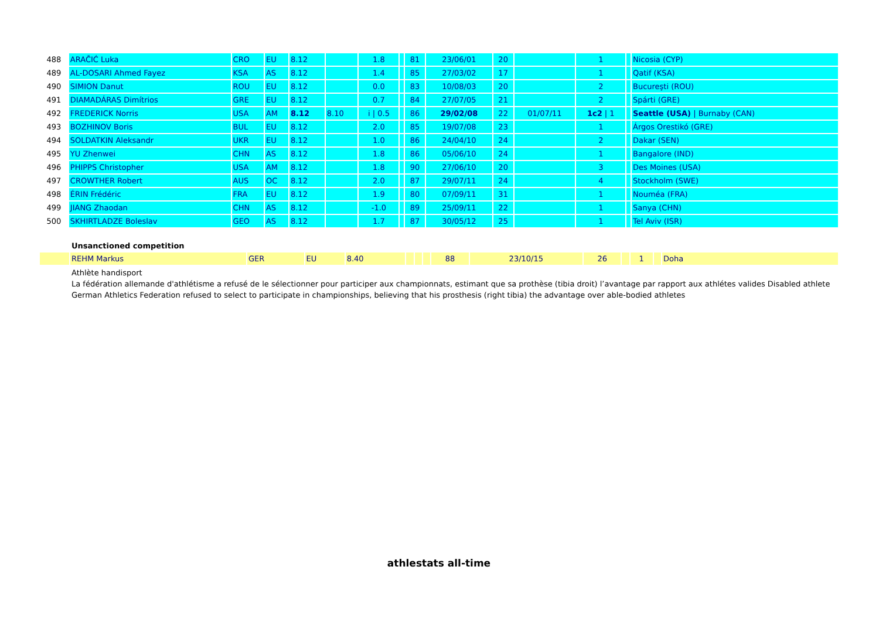| 488 | ARAČIĆ Luka | CRO | EU | 8.12 | | 1.8 | | 81 | 23/06/01 | 20 | | 1 | | Nicosia (CYP) |
| 489 | AL-DOSARI Ahmed Fayez | KSA | AS | 8.12 | | 1.4 | | 85 | 27/03/02 | 17 | | 1 | | Qatif (KSA) |
| 490 | SIMION Danut | ROU | EU | 8.12 | | 0.0 | | 83 | 10/08/03 | 20 | | 2 | | Bucureşti (ROU) |
| 491 | DIAMADÁRAS Dimítrios | GRE | EU | 8.12 | | 0.7 | | 84 | 27/07/05 | 21 | | 2 | | Spárti (GRE) |
| 492 | FREDERICK Norris | USA | AM | 8.12 | 8.10 | i / 0.5 | | 86 | 29/02/08 | 22 | 01/07/11 | 1c2 / 1 | | Seattle (USA) / Burnaby (CAN) |
| 493 | BOZHINOV Boris | BUL | EU | 8.12 | | 2.0 | | 85 | 19/07/08 | 23 | | 1 | | Árgos Orestikó (GRE) |
| 494 | SOLDATKIN Aleksandr | UKR | EU | 8.12 | | 1.0 | | 86 | 24/04/10 | 24 | | 2 | | Dakar (SEN) |
| 495 | YU Zhenwei | CHN | AS | 8.12 | | 1.8 | | 86 | 05/06/10 | 24 | | 1 | | Bangalore (IND) |
| 496 | PHIPPS Christopher | USA | AM | 8.12 | | 1.8 | | 90 | 27/06/10 | 20 | | 3 | | Des Moines (USA) |
| 497 | CROWTHER Robert | AUS | OC | 8.12 | | 2.0 | | 87 | 29/07/11 | 24 | | 4 | | Stockholm (SWE) |
| 498 | ÉRIN Frédéric | FRA | EU | 8.12 | | 1.9 | | 80 | 07/09/11 | 31 | | 1 | | Nouméa (FRA) |
| 499 | JIANG Zhaodan | CHN | AS | 8.12 | | -1.0 | | 89 | 25/09/11 | 22 | | 1 | | Sanya (CHN) |
| 500 | SKHIRTLADZE Boleslav | GEO | AS | 8.12 | | 1.7 | | 87 | 30/05/12 | 25 | | 1 | | Tel Aviv (ISR) |
Unsanctioned competition
| | REHM Markus | GER | EU | 8.40 | | | | 88 | 23/10/15 | 26 | | 1 | | Doha |
Athlète handisport
La fédération allemande d'athlétisme a refusé de le sélectionner pour participer aux championnats, estimant que sa prothèse (tibia droit) l’avantage par rapport aux athlétes valides Disabled athlete
German Athletics Federation refused to select to participate in championships, believing that his prosthesis (right tibia) the advantage over able-bodied athletes
athlestats all-time